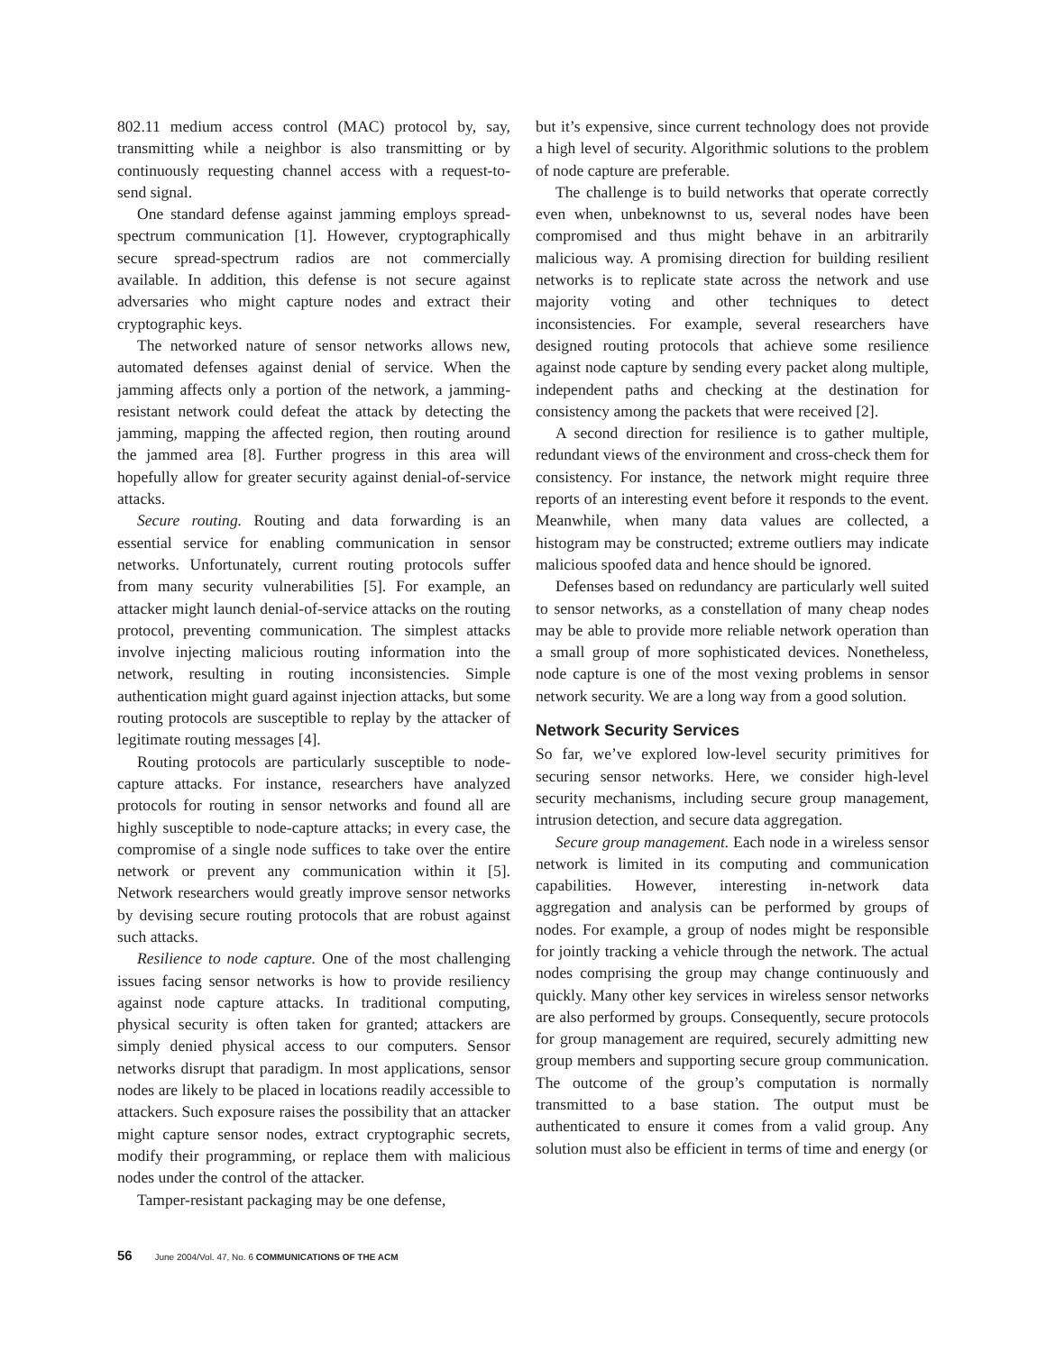802.11 medium access control (MAC) protocol by, say, transmitting while a neighbor is also transmitting or by continuously requesting channel access with a request-to-send signal.
One standard defense against jamming employs spread-spectrum communication [1]. However, cryptographically secure spread-spectrum radios are not commercially available. In addition, this defense is not secure against adversaries who might capture nodes and extract their cryptographic keys.
The networked nature of sensor networks allows new, automated defenses against denial of service. When the jamming affects only a portion of the network, a jamming-resistant network could defeat the attack by detecting the jamming, mapping the affected region, then routing around the jammed area [8]. Further progress in this area will hopefully allow for greater security against denial-of-service attacks.
Secure routing. Routing and data forwarding is an essential service for enabling communication in sensor networks. Unfortunately, current routing protocols suffer from many security vulnerabilities [5]. For example, an attacker might launch denial-of-service attacks on the routing protocol, preventing communication. The simplest attacks involve injecting malicious routing information into the network, resulting in routing inconsistencies. Simple authentication might guard against injection attacks, but some routing protocols are susceptible to replay by the attacker of legitimate routing messages [4].
Routing protocols are particularly susceptible to node-capture attacks. For instance, researchers have analyzed protocols for routing in sensor networks and found all are highly susceptible to node-capture attacks; in every case, the compromise of a single node suffices to take over the entire network or prevent any communication within it [5]. Network researchers would greatly improve sensor networks by devising secure routing protocols that are robust against such attacks.
Resilience to node capture. One of the most challenging issues facing sensor networks is how to provide resiliency against node capture attacks. In traditional computing, physical security is often taken for granted; attackers are simply denied physical access to our computers. Sensor networks disrupt that paradigm. In most applications, sensor nodes are likely to be placed in locations readily accessible to attackers. Such exposure raises the possibility that an attacker might capture sensor nodes, extract cryptographic secrets, modify their programming, or replace them with malicious nodes under the control of the attacker.
Tamper-resistant packaging may be one defense,
but it’s expensive, since current technology does not provide a high level of security. Algorithmic solutions to the problem of node capture are preferable.
The challenge is to build networks that operate correctly even when, unbeknownst to us, several nodes have been compromised and thus might behave in an arbitrarily malicious way. A promising direction for building resilient networks is to replicate state across the network and use majority voting and other techniques to detect inconsistencies. For example, several researchers have designed routing protocols that achieve some resilience against node capture by sending every packet along multiple, independent paths and checking at the destination for consistency among the packets that were received [2].
A second direction for resilience is to gather multiple, redundant views of the environment and cross-check them for consistency. For instance, the network might require three reports of an interesting event before it responds to the event. Meanwhile, when many data values are collected, a histogram may be constructed; extreme outliers may indicate malicious spoofed data and hence should be ignored.
Defenses based on redundancy are particularly well suited to sensor networks, as a constellation of many cheap nodes may be able to provide more reliable network operation than a small group of more sophisticated devices. Nonetheless, node capture is one of the most vexing problems in sensor network security. We are a long way from a good solution.
Network Security Services
So far, we’ve explored low-level security primitives for securing sensor networks. Here, we consider high-level security mechanisms, including secure group management, intrusion detection, and secure data aggregation.
Secure group management. Each node in a wireless sensor network is limited in its computing and communication capabilities. However, interesting in-network data aggregation and analysis can be performed by groups of nodes. For example, a group of nodes might be responsible for jointly tracking a vehicle through the network. The actual nodes comprising the group may change continuously and quickly. Many other key services in wireless sensor networks are also performed by groups. Consequently, secure protocols for group management are required, securely admitting new group members and supporting secure group communication. The outcome of the group’s computation is normally transmitted to a base station. The output must be authenticated to ensure it comes from a valid group. Any solution must also be efficient in terms of time and energy (or
56 June 2004/Vol. 47, No. 6 COMMUNICATIONS OF THE ACM